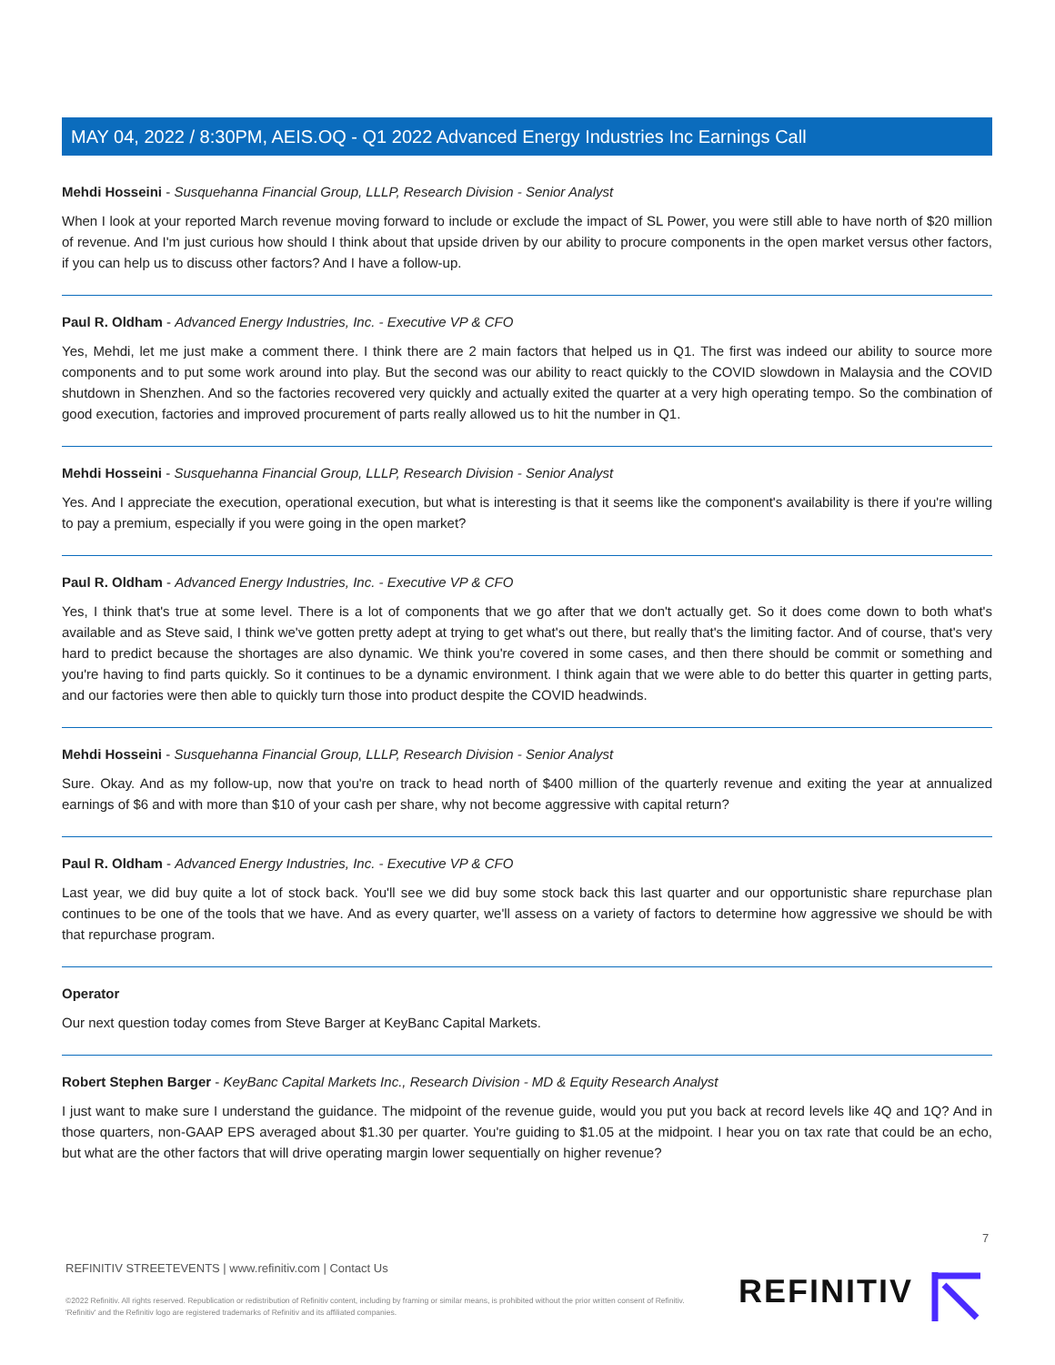MAY 04, 2022 / 8:30PM, AEIS.OQ - Q1 2022 Advanced Energy Industries Inc Earnings Call
Mehdi Hosseini - Susquehanna Financial Group, LLLP, Research Division - Senior Analyst
When I look at your reported March revenue moving forward to include or exclude the impact of SL Power, you were still able to have north of $20 million of revenue. And I'm just curious how should I think about that upside driven by our ability to procure components in the open market versus other factors, if you can help us to discuss other factors? And I have a follow-up.
Paul R. Oldham - Advanced Energy Industries, Inc. - Executive VP & CFO
Yes, Mehdi, let me just make a comment there. I think there are 2 main factors that helped us in Q1. The first was indeed our ability to source more components and to put some work around into play. But the second was our ability to react quickly to the COVID slowdown in Malaysia and the COVID shutdown in Shenzhen. And so the factories recovered very quickly and actually exited the quarter at a very high operating tempo. So the combination of good execution, factories and improved procurement of parts really allowed us to hit the number in Q1.
Mehdi Hosseini - Susquehanna Financial Group, LLLP, Research Division - Senior Analyst
Yes. And I appreciate the execution, operational execution, but what is interesting is that it seems like the component's availability is there if you're willing to pay a premium, especially if you were going in the open market?
Paul R. Oldham - Advanced Energy Industries, Inc. - Executive VP & CFO
Yes, I think that's true at some level. There is a lot of components that we go after that we don't actually get. So it does come down to both what's available and as Steve said, I think we've gotten pretty adept at trying to get what's out there, but really that's the limiting factor. And of course, that's very hard to predict because the shortages are also dynamic. We think you're covered in some cases, and then there should be commit or something and you're having to find parts quickly. So it continues to be a dynamic environment. I think again that we were able to do better this quarter in getting parts, and our factories were then able to quickly turn those into product despite the COVID headwinds.
Mehdi Hosseini - Susquehanna Financial Group, LLLP, Research Division - Senior Analyst
Sure. Okay. And as my follow-up, now that you're on track to head north of $400 million of the quarterly revenue and exiting the year at annualized earnings of $6 and with more than $10 of your cash per share, why not become aggressive with capital return?
Paul R. Oldham - Advanced Energy Industries, Inc. - Executive VP & CFO
Last year, we did buy quite a lot of stock back. You'll see we did buy some stock back this last quarter and our opportunistic share repurchase plan continues to be one of the tools that we have. And as every quarter, we'll assess on a variety of factors to determine how aggressive we should be with that repurchase program.
Operator
Our next question today comes from Steve Barger at KeyBanc Capital Markets.
Robert Stephen Barger - KeyBanc Capital Markets Inc., Research Division - MD & Equity Research Analyst
I just want to make sure I understand the guidance. The midpoint of the revenue guide, would you put you back at record levels like 4Q and 1Q? And in those quarters, non-GAAP EPS averaged about $1.30 per quarter. You're guiding to $1.05 at the midpoint. I hear you on tax rate that could be an echo, but what are the other factors that will drive operating margin lower sequentially on higher revenue?
7
REFINITIV STREETEVENTS | www.refinitiv.com | Contact Us
©2022 Refinitiv. All rights reserved. Republication or redistribution of Refinitiv content, including by framing or similar means, is prohibited without the prior written consent of Refinitiv. 'Refinitiv' and the Refinitiv logo are registered trademarks of Refinitiv and its affiliated companies.
REFINITIV